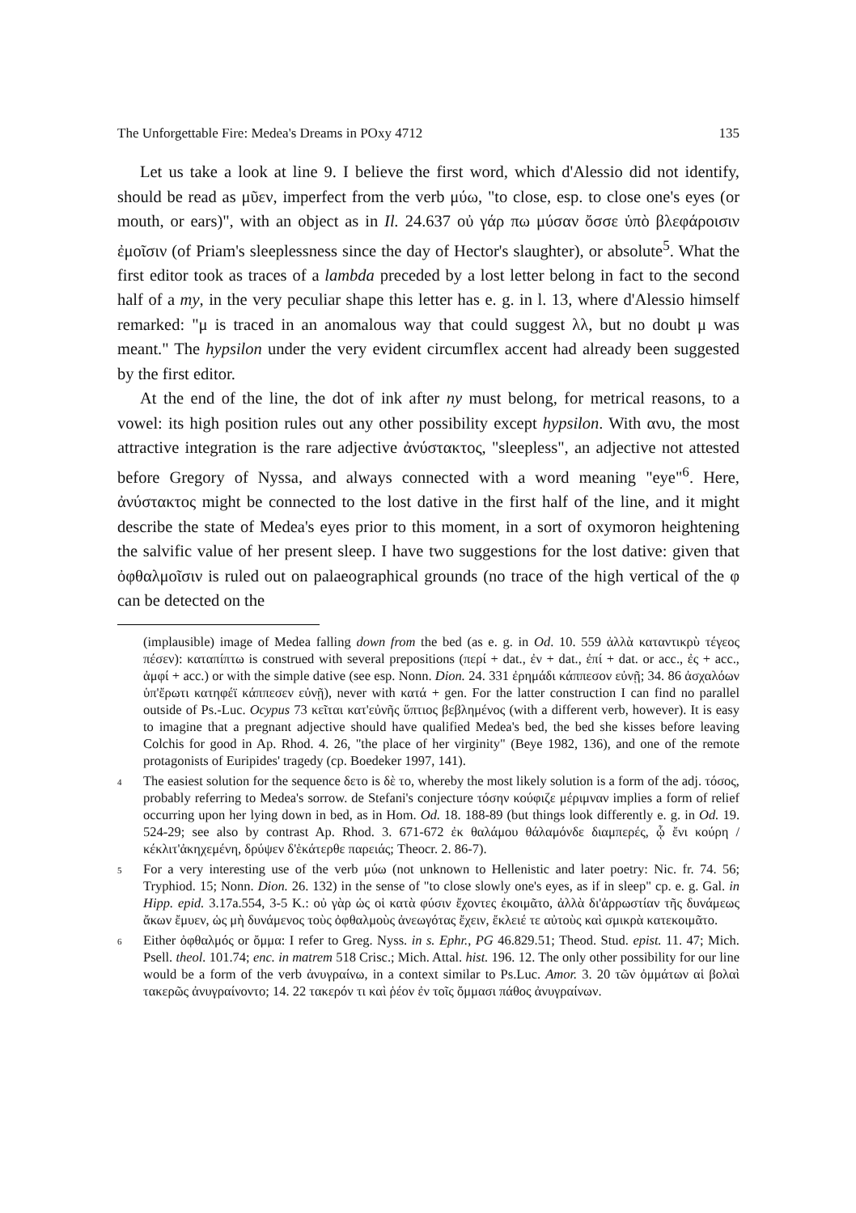The Unforgettable Fire: Medea's Dreams in POxy 4712 135
Let us take a look at line 9. I believe the first word, which d'Alessio did not identify, should be read as μῦεν, imperfect from the verb μύω, "to close, esp. to close one's eyes (or mouth, or ears)", with an object as in Il. 24.637 οὐ γάρ πω μύσαν ὄσσε ὑπὸ βλεφάροισιν ἐμοῖσιν (of Priam's sleeplessness since the day of Hector's slaughter), or absolute<sup>5</sup>. What the first editor took as traces of a lambda preceded by a lost letter belong in fact to the second half of a my, in the very peculiar shape this letter has e. g. in l. 13, where d'Alessio himself remarked: "μ is traced in an anomalous way that could suggest λλ, but no doubt μ was meant." The hypsilon under the very evident circumflex accent had already been suggested by the first editor.
At the end of the line, the dot of ink after ny must belong, for metrical reasons, to a vowel: its high position rules out any other possibility except hypsilon. With ανυ, the most attractive integration is the rare adjective ἀνύστακτος, "sleepless", an adjective not attested before Gregory of Nyssa, and always connected with a word meaning "eye"<sup>6</sup>. Here, ἀνύστακτος might be connected to the lost dative in the first half of the line, and it might describe the state of Medea's eyes prior to this moment, in a sort of oxymoron heightening the salvific value of her present sleep. I have two suggestions for the lost dative: given that ὀφθαλμοῖσιν is ruled out on palaeographical grounds (no trace of the high vertical of the φ can be detected on the
(implausible) image of Medea falling down from the bed (as e. g. in Od. 10. 559 ἀλλὰ καταντικρὺ τέγεος πέσεν): καταπίπτω is construed with several prepositions (περί + dat., ἐν + dat., ἐπί + dat. or acc., ἐς + acc., ἀμφί + acc.) or with the simple dative (see esp. Nonn. Dion. 24. 331 ἐρημάδι κάππεσον εὐνῇ; 34. 86 ἀσχαλόων ὑπ'ἔρωτι κατηφέϊ κάππεσεν εὐνῇ), never with κατά + gen. For the latter construction I can find no parallel outside of Ps.-Luc. Ocypus 73 κεῖται κατ'εὐνῆς ὕπτιος βεβλημένος (with a different verb, however). It is easy to imagine that a pregnant adjective should have qualified Medea's bed, the bed she kisses before leaving Colchis for good in Ap. Rhod. 4. 26, "the place of her virginity" (Beye 1982, 136), and one of the remote protagonists of Euripides' tragedy (cp. Boedeker 1997, 141).
<sup>4</sup> The easiest solution for the sequence δετο is δὲ το, whereby the most likely solution is a form of the adj. τόσος, probably referring to Medea's sorrow. de Stefani's conjecture τόσην κούφιζε μέριμναν implies a form of relief occurring upon her lying down in bed, as in Hom. Od. 18. 188-89 (but things look differently e. g. in Od. 19. 524-29; see also by contrast Ap. Rhod. 3. 671-672 ἐκ θαλάμου θάλαμόνδε διαμπερές, ᾧ ἔνι κούρη / κέκλιτ'ἀκηχεμένη, δρύψεν δ'ἑκάτερθε παρειάς; Theocr. 2. 86-7).
<sup>5</sup> For a very interesting use of the verb μύω (not unknown to Hellenistic and later poetry: Nic. fr. 74. 56; Tryphiod. 15; Nonn. Dion. 26. 132) in the sense of "to close slowly one's eyes, as if in sleep" cp. e. g. Gal. in Hipp. epid. 3.17a.554, 3-5 K.: οὐ γὰρ ὡς οἱ κατὰ φύσιν ἔχοντες ἐκοιμᾶτο, ἀλλὰ δι'ἀρρωστίαν τῆς δυνάμεως ἄκων ἔμυεν, ὡς μὴ δυνάμενος τοὺς ὀφθαλμοὺς ἀνεωγότας ἔχειν, ἔκλειέ τε αὐτοὺς καὶ σμικρὰ κατεκοιμᾶτο.
<sup>6</sup> Either ὀφθαλμός or ὄμμα: I refer to Greg. Nyss. in s. Ephr., PG 46.829.51; Theod. Stud. epist. 11. 47; Mich. Psell. theol. 101.74; enc. in matrem 518 Crisc.; Mich. Attal. hist. 196. 12. The only other possibility for our line would be a form of the verb ἀνυγραίνω, in a context similar to Ps.Luc. Amor. 3. 20 τῶν ὀμμάτων αἱ βολαὶ τακερῶς ἀνυγραίνοντο; 14. 22 τακερόν τι καὶ ῥέον ἐν τοῖς ὄμμασι πάθος ἀνυγραίνων.